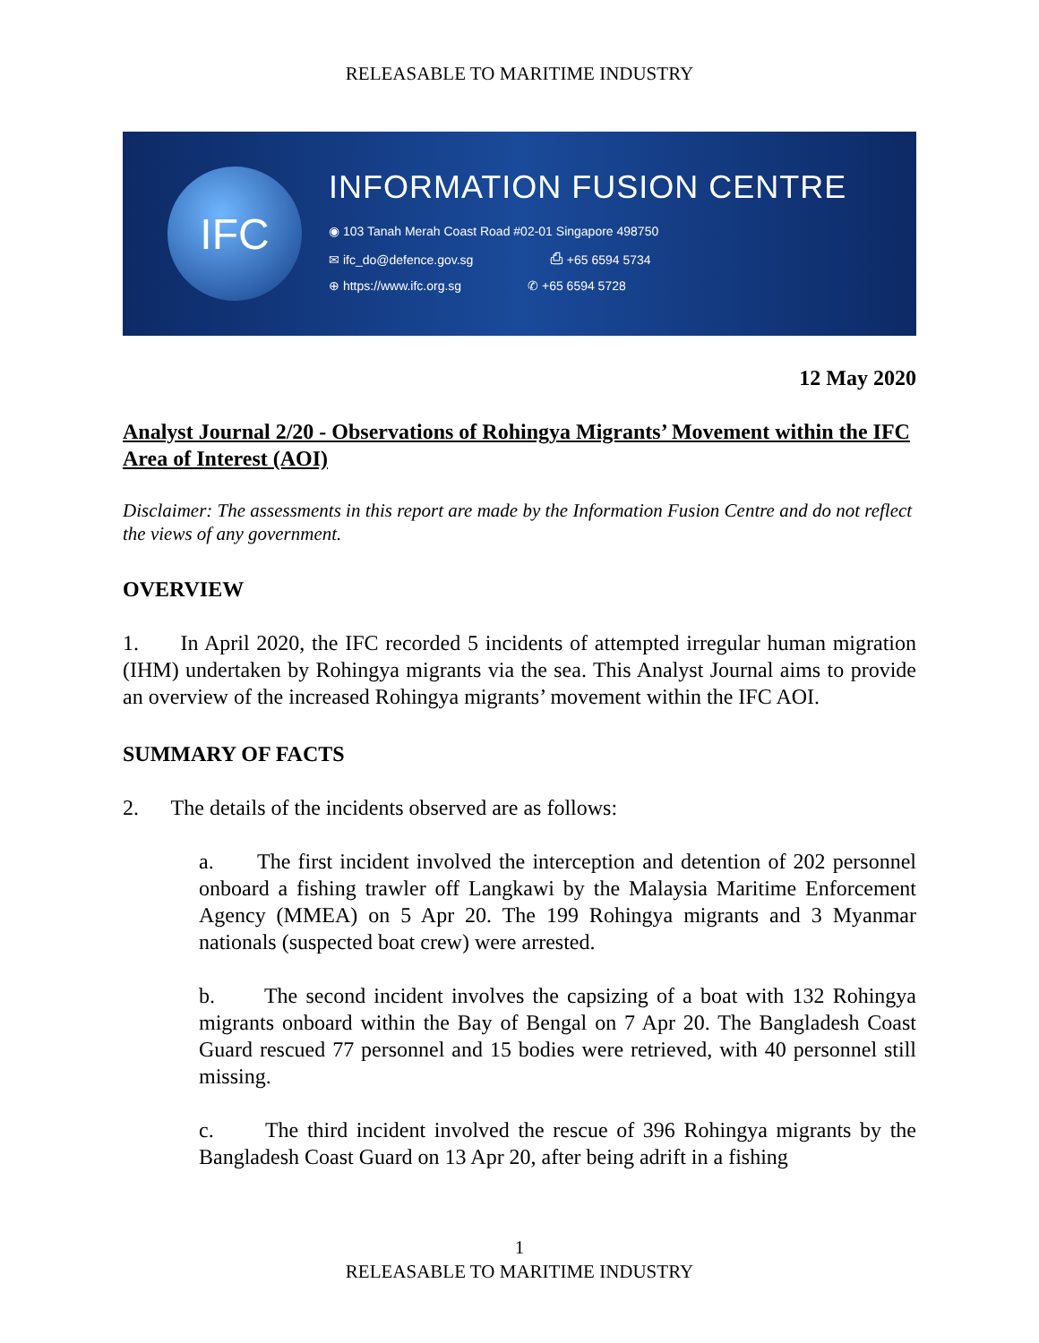RELEASABLE TO MARITIME INDUSTRY
IFC
INFORMATION FUSION CENTRE
◉ 103 Tanah Merah Coast Road #02-01 Singapore 498750
✉ ifc_do@defence.gov.sg ⎙ +65 6594 5734
⊕ https://www.ifc.org.sg ✆ +65 6594 5728
12 May 2020
Analyst Journal 2/20 - Observations of Rohingya Migrants’ Movement within the IFC Area of Interest (AOI)
Disclaimer: The assessments in this report are made by the Information Fusion Centre and do not reflect the views of any government.
OVERVIEW
1. In April 2020, the IFC recorded 5 incidents of attempted irregular human migration (IHM) undertaken by Rohingya migrants via the sea. This Analyst Journal aims to provide an overview of the increased Rohingya migrants’ movement within the IFC AOI.
SUMMARY OF FACTS
2. The details of the incidents observed are as follows:
a. The first incident involved the interception and detention of 202 personnel onboard a fishing trawler off Langkawi by the Malaysia Maritime Enforcement Agency (MMEA) on 5 Apr 20. The 199 Rohingya migrants and 3 Myanmar nationals (suspected boat crew) were arrested.
b. The second incident involves the capsizing of a boat with 132 Rohingya migrants onboard within the Bay of Bengal on 7 Apr 20. The Bangladesh Coast Guard rescued 77 personnel and 15 bodies were retrieved, with 40 personnel still missing.
c. The third incident involved the rescue of 396 Rohingya migrants by the Bangladesh Coast Guard on 13 Apr 20, after being adrift in a fishing
1
RELEASABLE TO MARITIME INDUSTRY